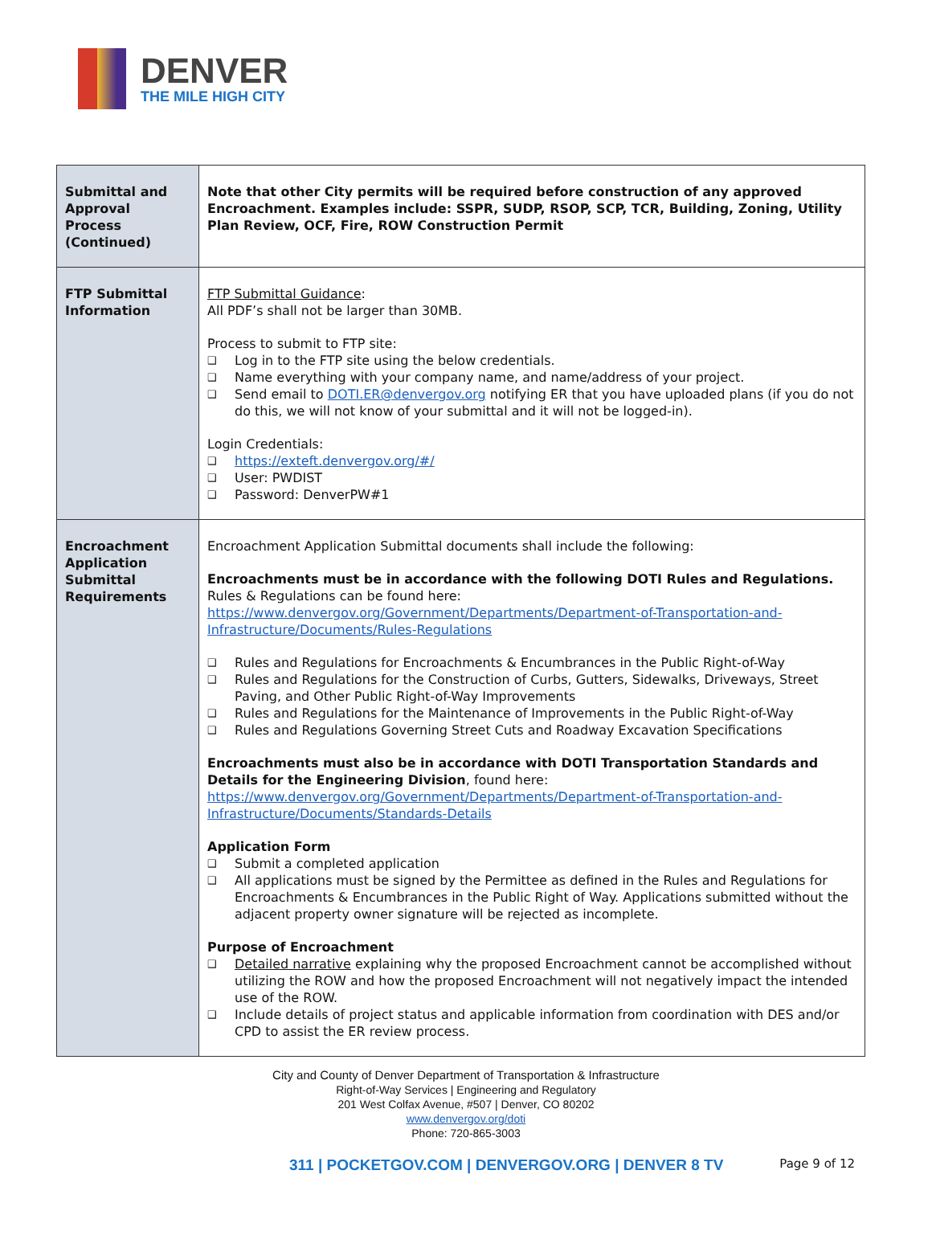DENVER
THE MILE HIGH CITY
| Submittal and Approval Process (Continued) | Note that other City permits will be required before construction of any approved Encroachment. Examples include: SSPR, SUDP, RSOP, SCP, TCR, Building, Zoning, Utility Plan Review, OCF, Fire, ROW Construction Permit |
| FTP Submittal Information | FTP Submittal Guidance : All PDF’s shall not be larger than 30MB. Process to submit to FTP site: ❑ Log in to the FTP site using the below credentials. ❑ Name everything with your company name, and name/address of your project. ❑ Send email to DOTI.ER@denvergov.org notifying ER that you have uploaded plans (if you do not do this, we will not know of your submittal and it will not be logged-in). Login Credentials: ❑ https://exteft.denvergov.org/#/ ❑ User: PWDIST ❑ Password: DenverPW#1 |
| Encroachment Application Submittal Requirements | Encroachment Application Submittal documents shall include the following: Encroachments must be in accordance with the following DOTI Rules and Regulations. Rules & Regulations can be found here: https://www.denvergov.org/Government/Departments/Department-of-Transportation-and-Infrastructure/Documents/Rules-Regulations ❑ Rules and Regulations for Encroachments & Encumbrances in the Public Right-of-Way ❑ Rules and Regulations for the Construction of Curbs, Gutters, Sidewalks, Driveways, Street Paving, and Other Public Right-of-Way Improvements ❑ Rules and Regulations for the Maintenance of Improvements in the Public Right-of-Way ❑ Rules and Regulations Governing Street Cuts and Roadway Excavation Specifications Encroachments must also be in accordance with DOTI Transportation Standards and Details for the Engineering Division , found here: https://www.denvergov.org/Government/Departments/Department-of-Transportation-and-Infrastructure/Documents/Standards-Details Application Form ❑ Submit a completed application ❑ All applications must be signed by the Permittee as defined in the Rules and Regulations for Encroachments & Encumbrances in the Public Right of Way. Applications submitted without the adjacent property owner signature will be rejected as incomplete. Purpose of Encroachment ❑ Detailed narrative explaining why the proposed Encroachment cannot be accomplished without utilizing the ROW and how the proposed Encroachment will not negatively impact the intended use of the ROW. ❑ Include details of project status and applicable information from coordination with DES and/or CPD to assist the ER review process. |
City and County of Denver Department of Transportation & Infrastructure
Right-of-Way Services | Engineering and Regulatory
201 West Colfax Avenue, #507 | Denver, CO 80202
www.denvergov.org/doti
Phone: 720-865-3003
311 | POCKETGOV.COM | DENVERGOV.ORG | DENVER 8 TV Page 9 of 12